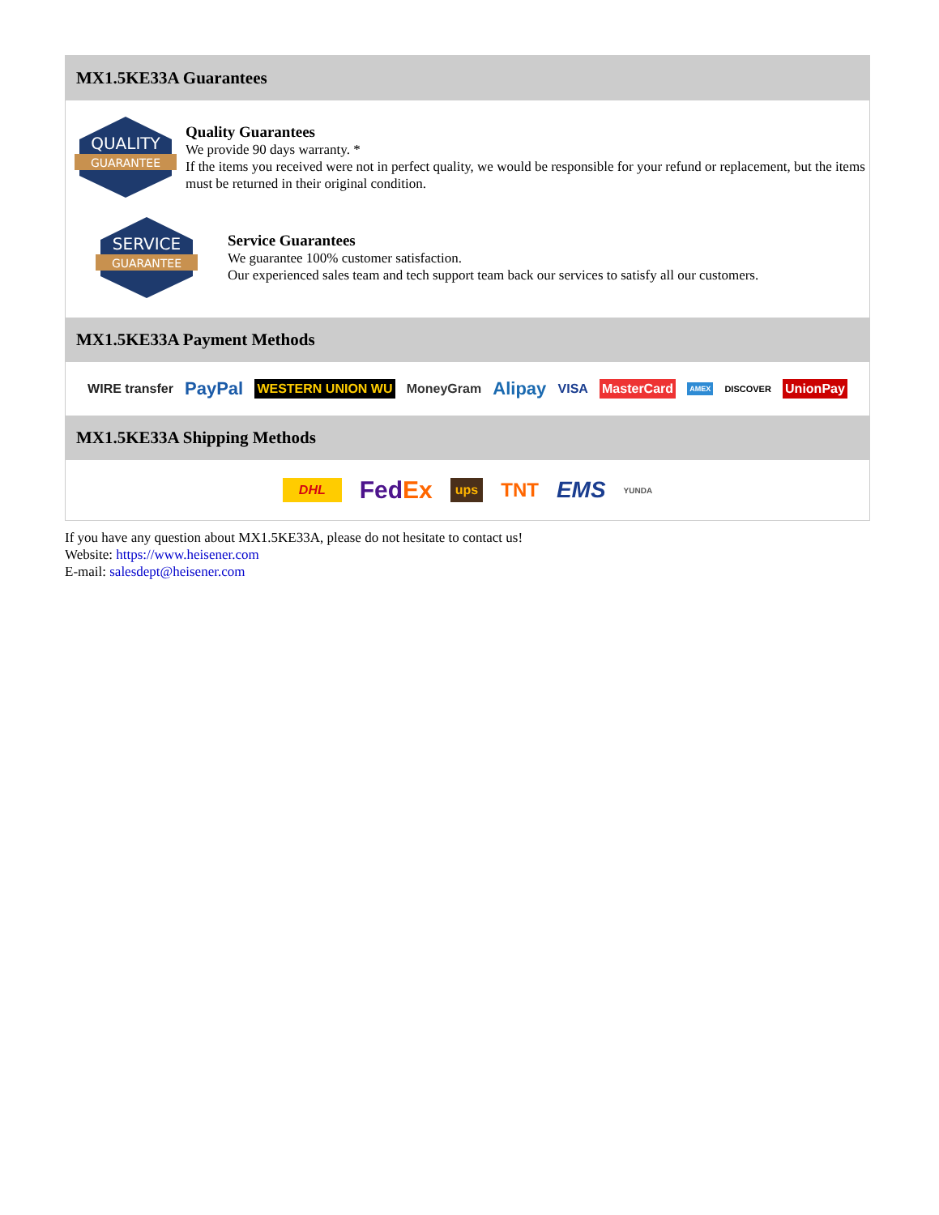MX1.5KE33A Guarantees
QUALITY
GUARANTEE
Quality Guarantees
We provide 90 days warranty. *
If the items you received were not in perfect quality, we would be responsible for your refund or replacement, but the items must be returned in their original condition.
SERVICE
GUARANTEE
Service Guarantees
We guarantee 100% customer satisfaction.
Our experienced sales team and tech support team back our services to satisfy all our customers.
MX1.5KE33A Payment Methods
WIRE transfer PayPal WESTERN UNION WU MoneyGram Alipay VISA MasterCard AMEX DISCOVER UnionPay
MX1.5KE33A Shipping Methods
DHL FedEx ups TNT EMS YUNDA
If you have any question about MX1.5KE33A, please do not hesitate to contact us!
Website: https://www.heisener.com
E-mail: salesdept@heisener.com